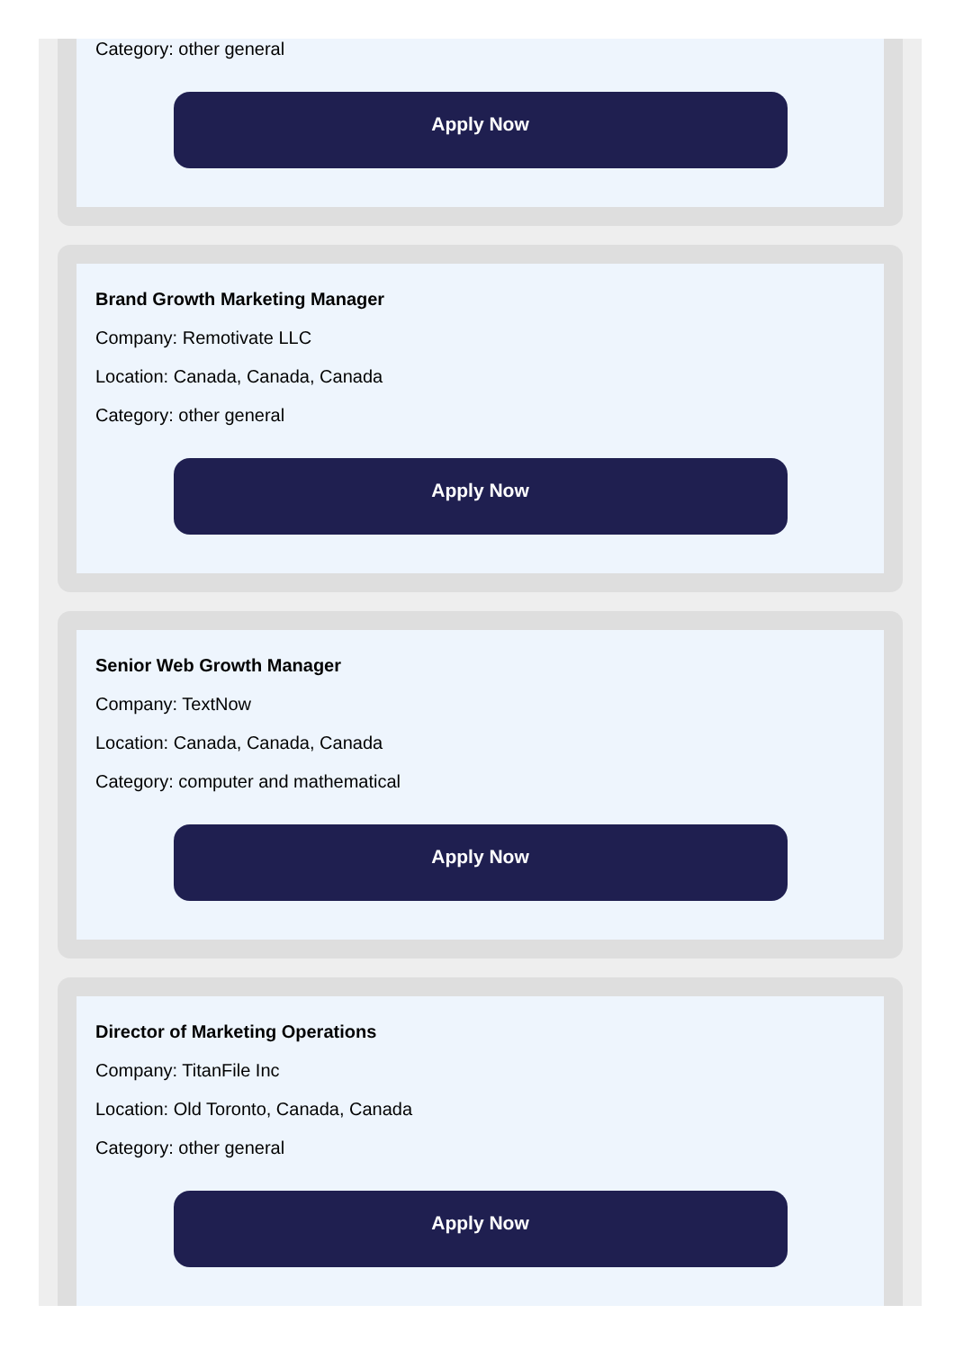Category: other general
Apply Now
Brand Growth Marketing Manager
Company: Remotivate LLC
Location: Canada, Canada, Canada
Category: other general
Apply Now
Senior Web Growth Manager
Company: TextNow
Location: Canada, Canada, Canada
Category: computer and mathematical
Apply Now
Director of Marketing Operations
Company: TitanFile Inc
Location: Old Toronto, Canada, Canada
Category: other general
Apply Now